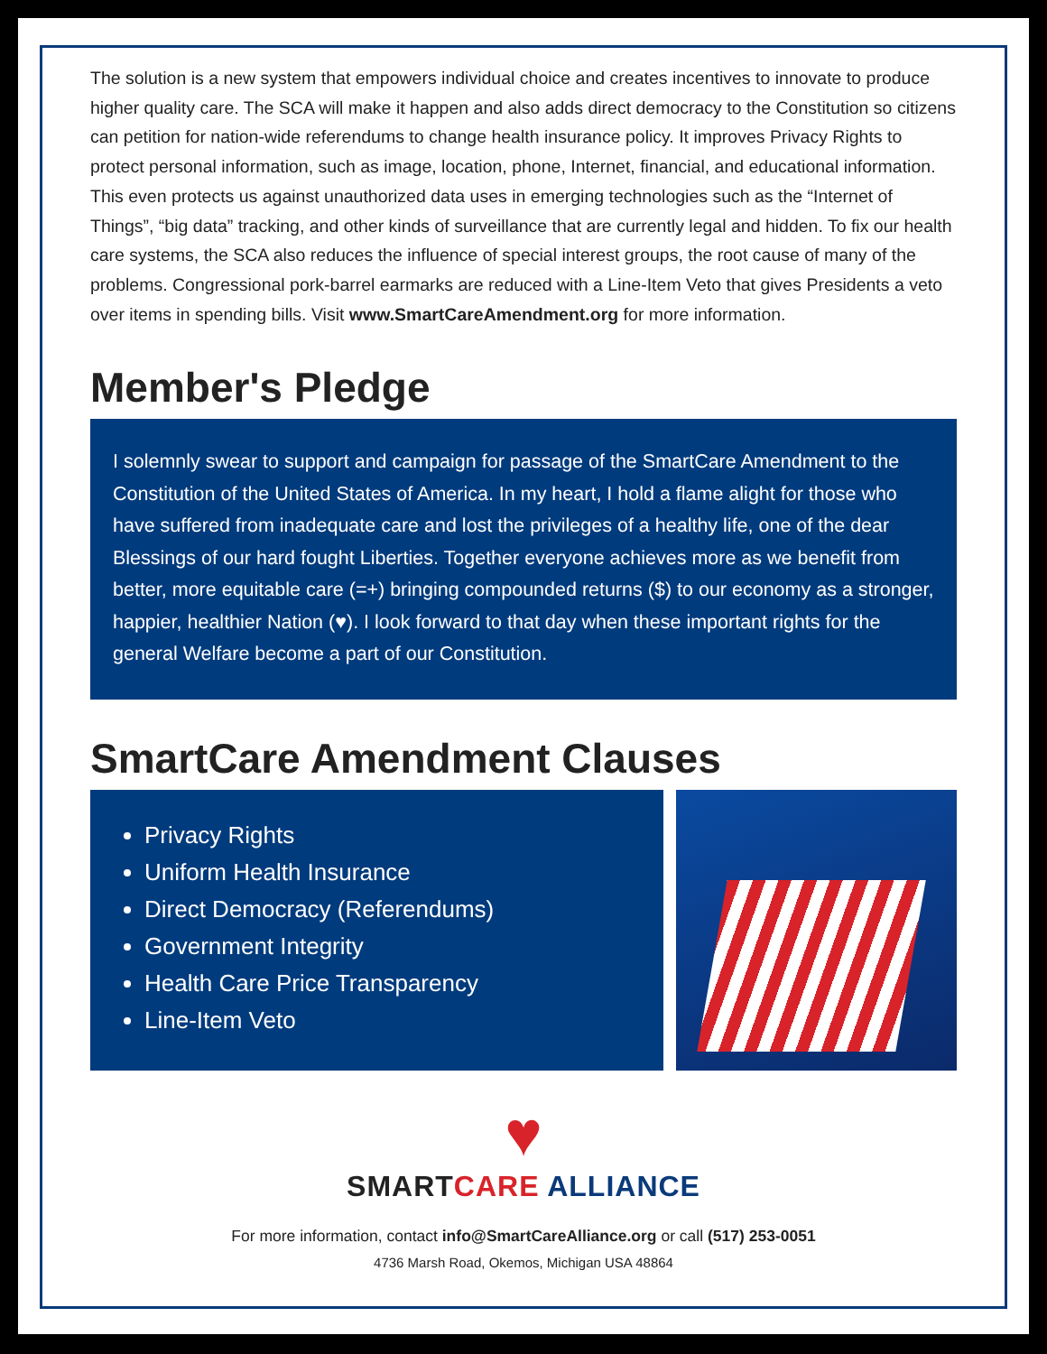The solution is a new system that empowers individual choice and creates incentives to innovate to produce higher quality care. The SCA will make it happen and also adds direct democracy to the Constitution so citizens can petition for nation-wide referendums to change health insurance policy. It improves Privacy Rights to protect personal information, such as image, location, phone, Internet, financial, and educational information. This even protects us against unauthorized data uses in emerging technologies such as the “Internet of Things”, “big data” tracking, and other kinds of surveillance that are currently legal and hidden. To fix our health care systems, the SCA also reduces the influence of special interest groups, the root cause of many of the problems. Congressional pork-barrel earmarks are reduced with a Line-Item Veto that gives Presidents a veto over items in spending bills. Visit www.SmartCareAmendment.org for more information.
Member's Pledge
I solemnly swear to support and campaign for passage of the SmartCare Amendment to the Constitution of the United States of America. In my heart, I hold a flame alight for those who have suffered from inadequate care and lost the privileges of a healthy life, one of the dear Blessings of our hard fought Liberties. Together everyone achieves more as we benefit from better, more equitable care (=+) bringing compounded returns ($) to our economy as a stronger, happier, healthier Nation (♥). I look forward to that day when these important rights for the general Welfare become a part of our Constitution.
SmartCare Amendment Clauses
Privacy Rights
Uniform Health Insurance
Direct Democracy (Referendums)
Government Integrity
Health Care Price Transparency
Line-Item Veto
♥
SMART CARE ALLIANCE
For more information, contact info@SmartCareAlliance.org or call (517) 253-0051
4736 Marsh Road, Okemos, Michigan USA 48864